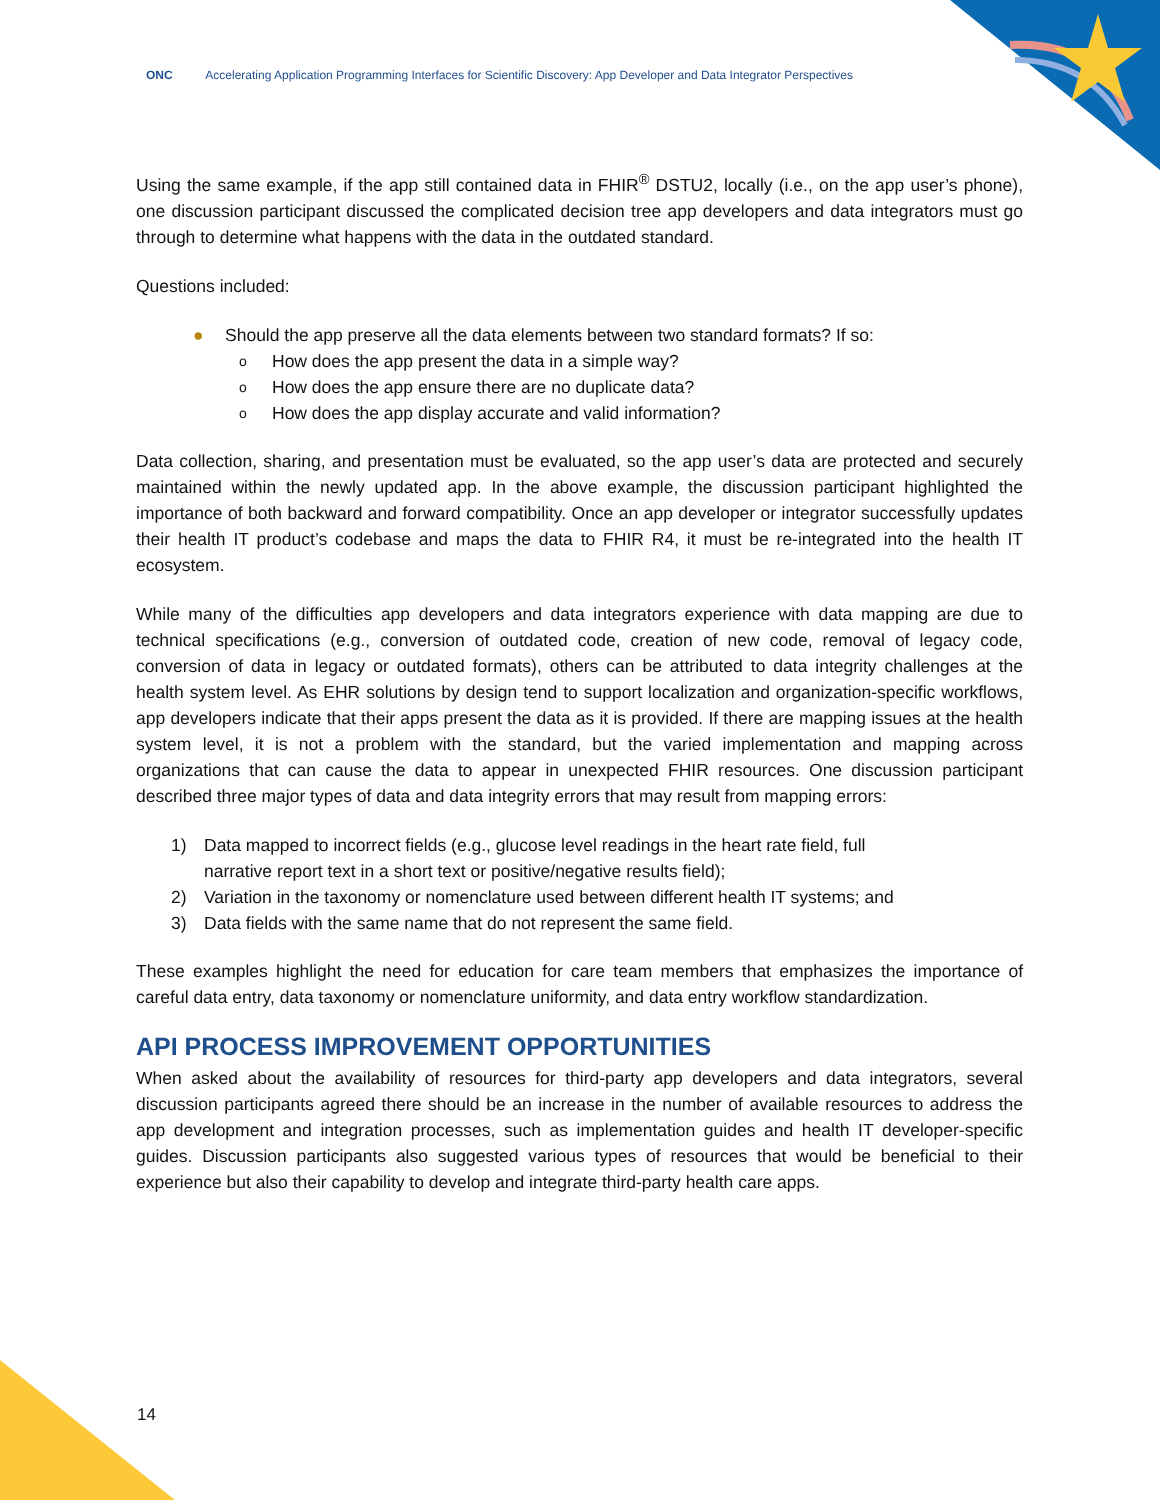ONC Accelerating Application Programming Interfaces for Scientific Discovery: App Developer and Data Integrator Perspectives
Using the same example, if the app still contained data in FHIR<sup>®</sup> DSTU2, locally (i.e., on the app user’s phone), one discussion participant discussed the complicated decision tree app developers and data integrators must go through to determine what happens with the data in the outdated standard.
Questions included:
● Should the app preserve all the data elements between two standard formats? If so:
o How does the app present the data in a simple way?
o How does the app ensure there are no duplicate data?
o How does the app display accurate and valid information?
Data collection, sharing, and presentation must be evaluated, so the app user’s data are protected and securely maintained within the newly updated app. In the above example, the discussion participant highlighted the importance of both backward and forward compatibility. Once an app developer or integrator successfully updates their health IT product’s codebase and maps the data to FHIR R4, it must be re-integrated into the health IT ecosystem.
While many of the difficulties app developers and data integrators experience with data mapping are due to technical specifications (e.g., conversion of outdated code, creation of new code, removal of legacy code, conversion of data in legacy or outdated formats), others can be attributed to data integrity challenges at the health system level. As EHR solutions by design tend to support localization and organization-specific workflows, app developers indicate that their apps present the data as it is provided. If there are mapping issues at the health system level, it is not a problem with the standard, but the varied implementation and mapping across organizations that can cause the data to appear in unexpected FHIR resources. One discussion participant described three major types of data and data integrity errors that may result from mapping errors:
1) Data mapped to incorrect fields (e.g., glucose level readings in the heart rate field, full
narrative report text in a short text or positive/negative results field);
2) Variation in the taxonomy or nomenclature used between different health IT systems; and
3) Data fields with the same name that do not represent the same field.
These examples highlight the need for education for care team members that emphasizes the importance of careful data entry, data taxonomy or nomenclature uniformity, and data entry workflow standardization.
API PROCESS IMPROVEMENT OPPORTUNITIES
When asked about the availability of resources for third-party app developers and data integrators, several discussion participants agreed there should be an increase in the number of available resources to address the app development and integration processes, such as implementation guides and health IT developer-specific guides. Discussion participants also suggested various types of resources that would be beneficial to their experience but also their capability to develop and integrate third-party health care apps.
14